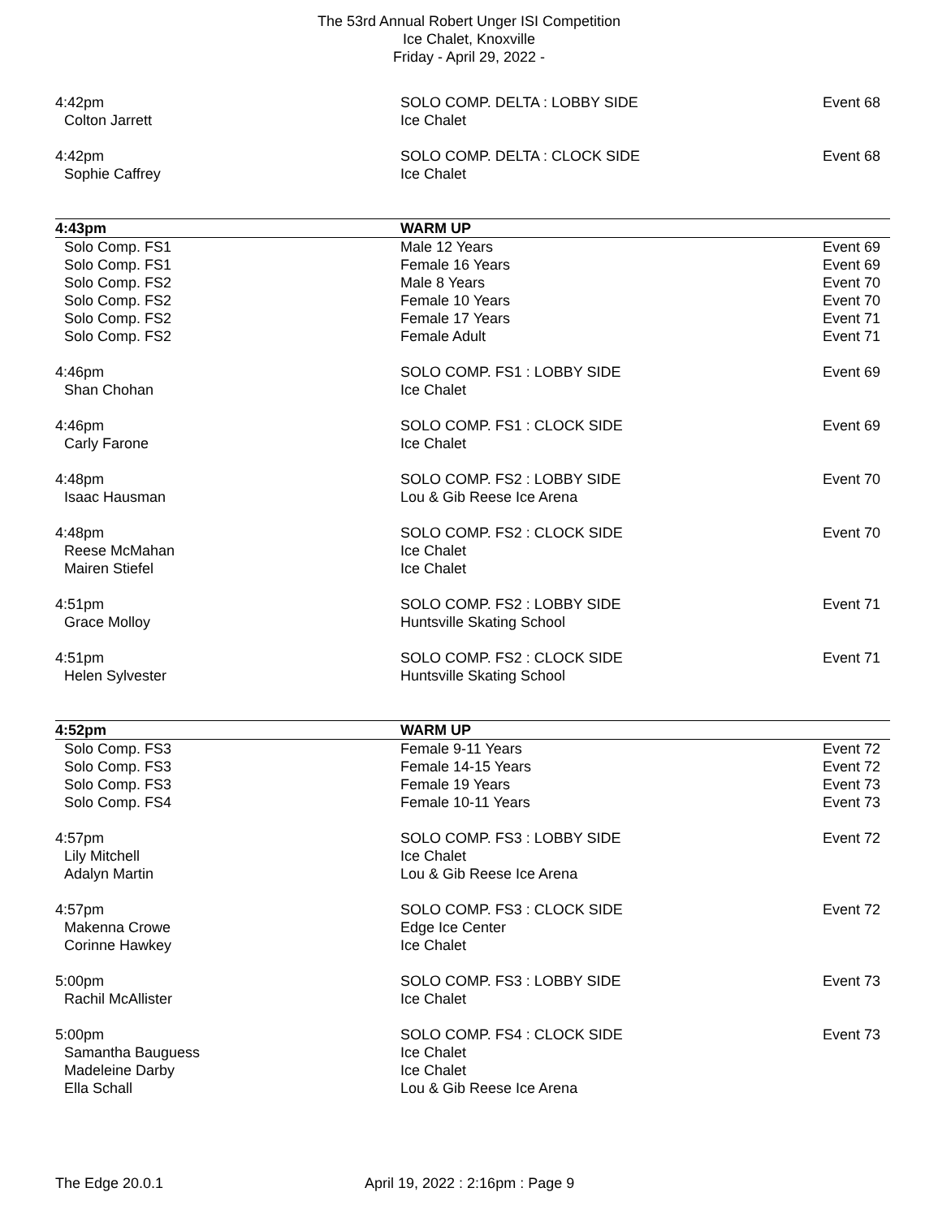The 53rd Annual Robert Unger ISI Competition
Ice Chalet, Knoxville
Friday - April 29, 2022 -
| 4:42pm | SOLO COMP. DELTA : LOBBY SIDE | Event 68 |
| Colton Jarrett | Ice Chalet | |
| 4:42pm | SOLO COMP. DELTA : CLOCK SIDE | Event 68 |
| Sophie Caffrey | Ice Chalet | |
| 4:43pm | WARM UP | |
| Solo Comp. FS1 | Male 12 Years | Event 69 |
| Solo Comp. FS1 | Female 16 Years | Event 69 |
| Solo Comp. FS2 | Male 8 Years | Event 70 |
| Solo Comp. FS2 | Female 10 Years | Event 70 |
| Solo Comp. FS2 | Female 17 Years | Event 71 |
| Solo Comp. FS2 | Female Adult | Event 71 |
| 4:46pm | SOLO COMP. FS1 : LOBBY SIDE | Event 69 |
| Shan Chohan | Ice Chalet | |
| 4:46pm | SOLO COMP. FS1 : CLOCK SIDE | Event 69 |
| Carly Farone | Ice Chalet | |
| 4:48pm | SOLO COMP. FS2 : LOBBY SIDE | Event 70 |
| Isaac Hausman | Lou & Gib Reese Ice Arena | |
| 4:48pm | SOLO COMP. FS2 : CLOCK SIDE | Event 70 |
| Reese McMahan | Ice Chalet | |
| Mairen Stiefel | Ice Chalet | |
| 4:51pm | SOLO COMP. FS2 : LOBBY SIDE | Event 71 |
| Grace Molloy | Huntsville Skating School | |
| 4:51pm | SOLO COMP. FS2 : CLOCK SIDE | Event 71 |
| Helen Sylvester | Huntsville Skating School | |
| 4:52pm | WARM UP | |
| Solo Comp. FS3 | Female 9-11 Years | Event 72 |
| Solo Comp. FS3 | Female 14-15 Years | Event 72 |
| Solo Comp. FS3 | Female 19 Years | Event 73 |
| Solo Comp. FS4 | Female 10-11 Years | Event 73 |
| 4:57pm | SOLO COMP. FS3 : LOBBY SIDE | Event 72 |
| Lily Mitchell | Ice Chalet | |
| Adalyn Martin | Lou & Gib Reese Ice Arena | |
| 4:57pm | SOLO COMP. FS3 : CLOCK SIDE | Event 72 |
| Makenna Crowe | Edge Ice Center | |
| Corinne Hawkey | Ice Chalet | |
| 5:00pm | SOLO COMP. FS3 : LOBBY SIDE | Event 73 |
| Rachil McAllister | Ice Chalet | |
| 5:00pm | SOLO COMP. FS4 : CLOCK SIDE | Event 73 |
| Samantha Bauguess | Ice Chalet | |
| Madeleine Darby | Ice Chalet | |
| Ella Schall | Lou & Gib Reese Ice Arena | |
The Edge 20.0.1 April 19, 2022 : 2:16pm : Page 9